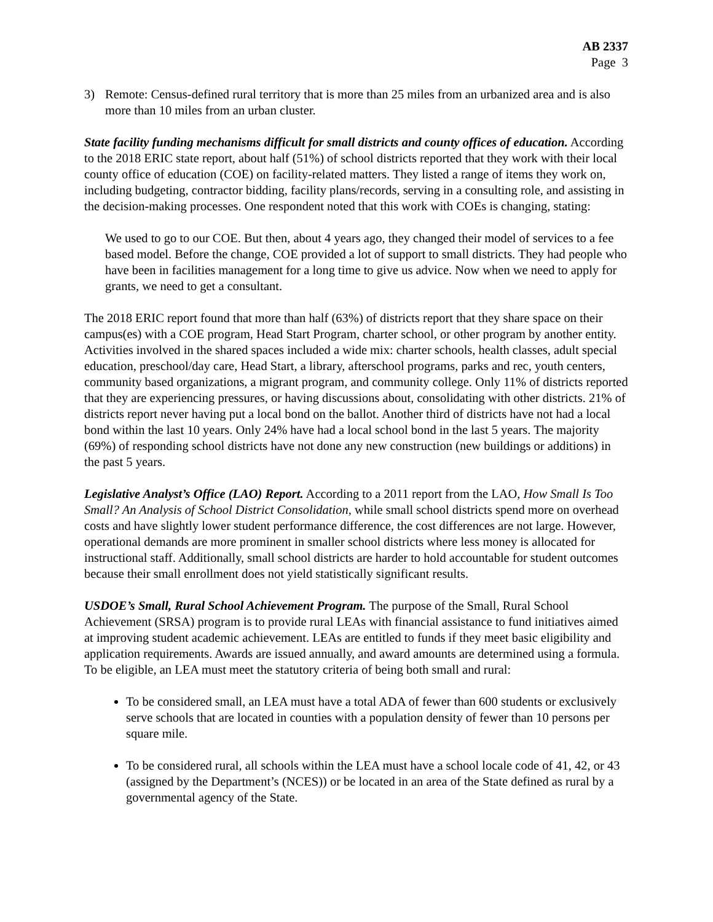AB 2337
Page 3
3) Remote: Census-defined rural territory that is more than 25 miles from an urbanized area and is also more than 10 miles from an urban cluster.
State facility funding mechanisms difficult for small districts and county offices of education. According to the 2018 ERIC state report, about half (51%) of school districts reported that they work with their local county office of education (COE) on facility-related matters. They listed a range of items they work on, including budgeting, contractor bidding, facility plans/records, serving in a consulting role, and assisting in the decision-making processes. One respondent noted that this work with COEs is changing, stating:
We used to go to our COE. But then, about 4 years ago, they changed their model of services to a fee based model. Before the change, COE provided a lot of support to small districts. They had people who have been in facilities management for a long time to give us advice. Now when we need to apply for grants, we need to get a consultant.
The 2018 ERIC report found that more than half (63%) of districts report that they share space on their campus(es) with a COE program, Head Start Program, charter school, or other program by another entity. Activities involved in the shared spaces included a wide mix: charter schools, health classes, adult special education, preschool/day care, Head Start, a library, afterschool programs, parks and rec, youth centers, community based organizations, a migrant program, and community college. Only 11% of districts reported that they are experiencing pressures, or having discussions about, consolidating with other districts. 21% of districts report never having put a local bond on the ballot. Another third of districts have not had a local bond within the last 10 years. Only 24% have had a local school bond in the last 5 years. The majority (69%) of responding school districts have not done any new construction (new buildings or additions) in the past 5 years.
Legislative Analyst’s Office (LAO) Report. According to a 2011 report from the LAO, How Small Is Too Small? An Analysis of School District Consolidation, while small school districts spend more on overhead costs and have slightly lower student performance difference, the cost differences are not large. However, operational demands are more prominent in smaller school districts where less money is allocated for instructional staff. Additionally, small school districts are harder to hold accountable for student outcomes because their small enrollment does not yield statistically significant results.
USDOE’s Small, Rural School Achievement Program. The purpose of the Small, Rural School Achievement (SRSA) program is to provide rural LEAs with financial assistance to fund initiatives aimed at improving student academic achievement. LEAs are entitled to funds if they meet basic eligibility and application requirements. Awards are issued annually, and award amounts are determined using a formula. To be eligible, an LEA must meet the statutory criteria of being both small and rural:
To be considered small, an LEA must have a total ADA of fewer than 600 students or exclusively serve schools that are located in counties with a population density of fewer than 10 persons per square mile.
To be considered rural, all schools within the LEA must have a school locale code of 41, 42, or 43 (assigned by the Department’s (NCES)) or be located in an area of the State defined as rural by a governmental agency of the State.